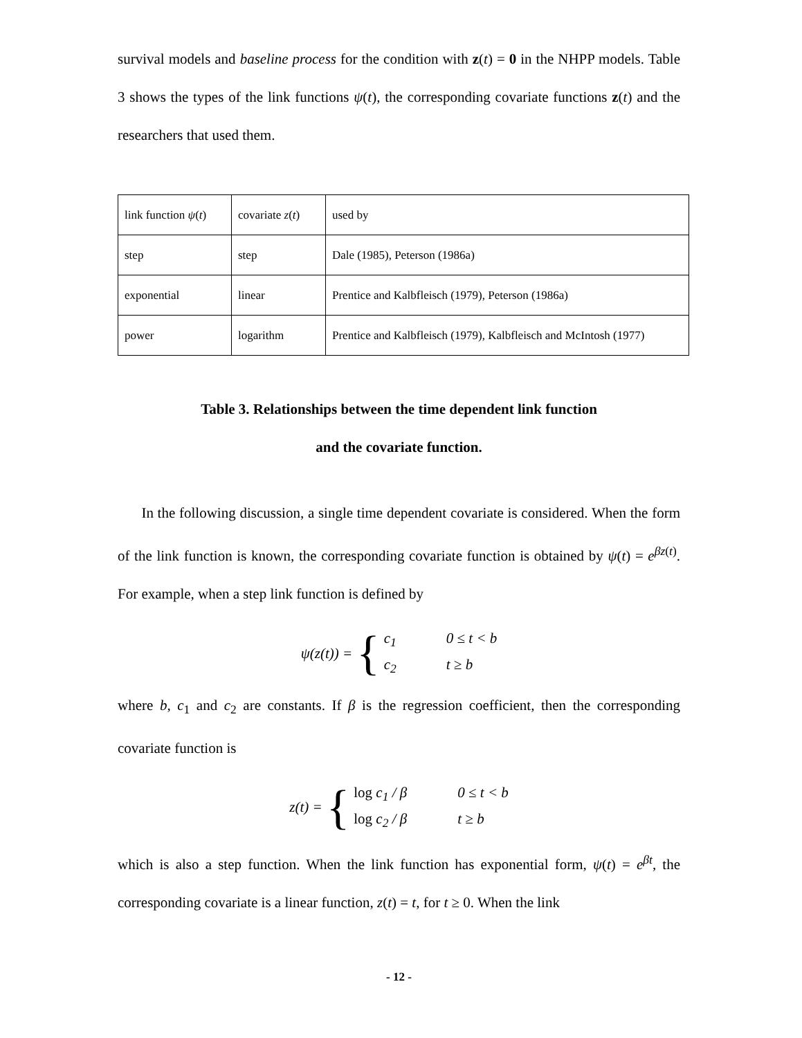survival models and baseline process for the condition with z(t) = 0 in the NHPP models. Table 3 shows the types of the link functions ψ(t), the corresponding covariate functions z(t) and the researchers that used them.
| link function ψ ( t ) | covariate z ( t ) | used by |
| step | step | Dale (1985), Peterson (1986a) |
| exponential | linear | Prentice and Kalbfleisch (1979), Peterson (1986a) |
| power | logarithm | Prentice and Kalbfleisch (1979), Kalbfleisch and McIntosh (1977) |
Table 3. Relationships between the time dependent link function
and the covariate function.
In the following discussion, a single time dependent covariate is considered. When the form of the link function is known, the corresponding covariate function is obtained by ψ(t) = e<sup>βz(t)</sup>. For example, when a step link function is defined by
ψ(z(t)) = {
c<sub>1</sub> 0 ≤ t < b
c<sub>2</sub> t ≥ b
where b, c<sub>1</sub> and c<sub>2</sub> are constants. If β is the regression coefficient, then the corresponding covariate function is
z(t) = {
log c<sub>1</sub> / β 0 ≤ t < b
log c<sub>2</sub> / β t ≥ b
which is also a step function. When the link function has exponential form, ψ(t) = e<sup>βt</sup>, the corresponding covariate is a linear function, z(t) = t, for t ≥ 0. When the link
- 12 -